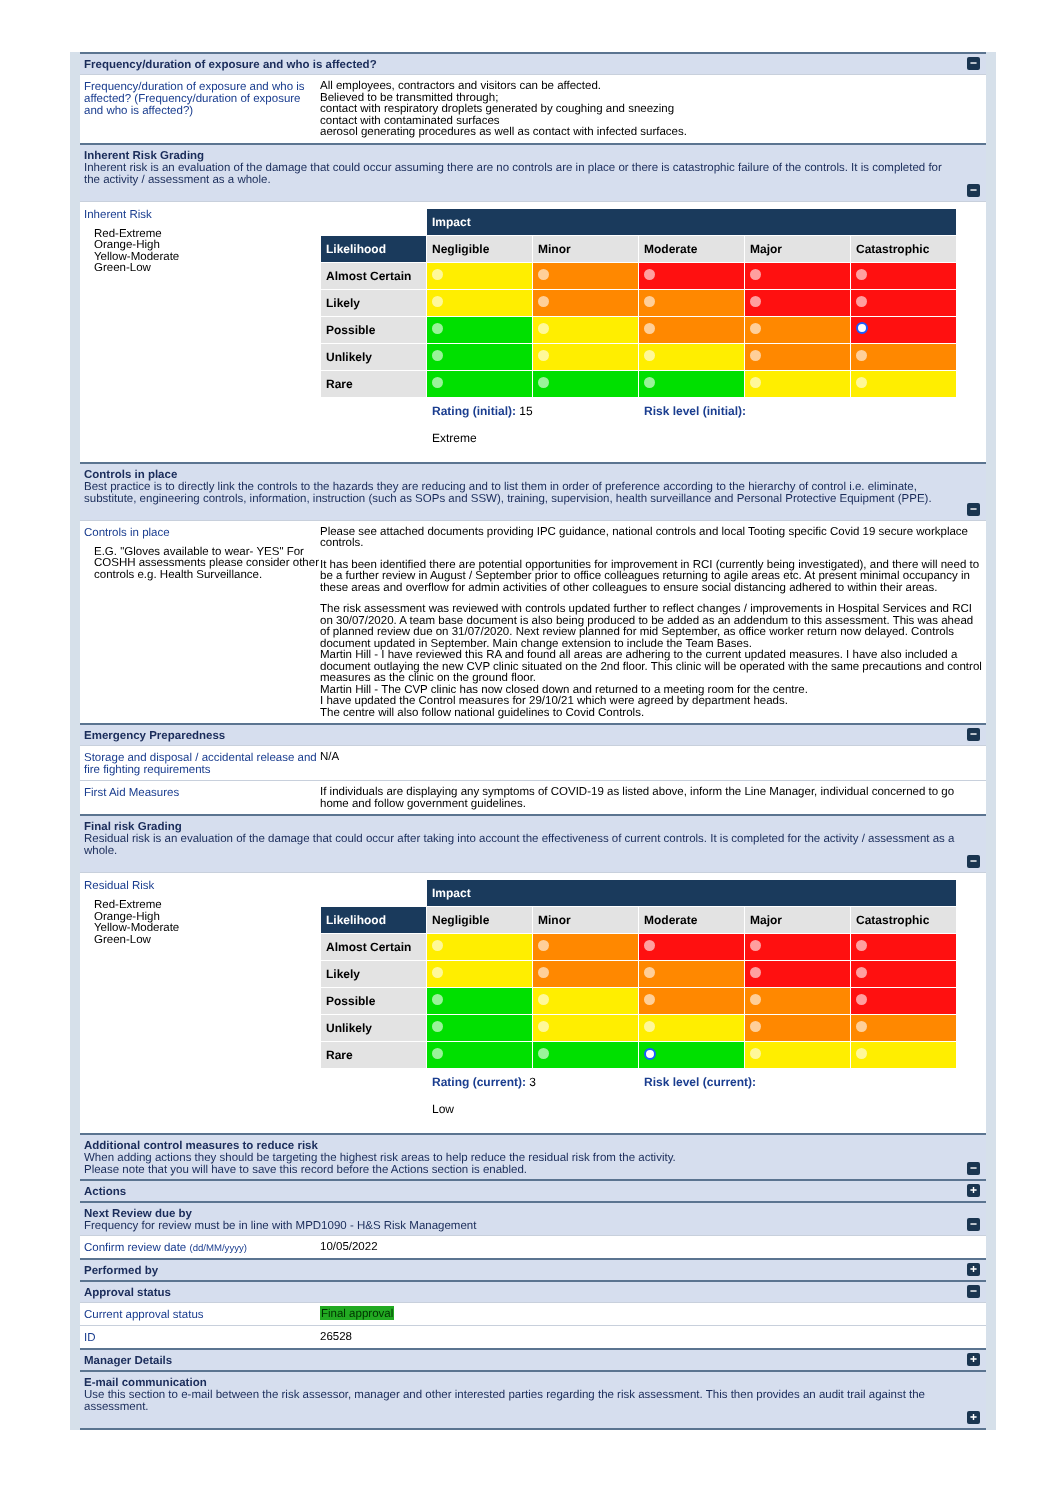Frequency/duration of exposure and who is affected?
−
Frequency/duration of exposure and who is affected? (Frequency/duration of exposure and who is affected?)
All employees, contractors and visitors can be affected.
Believed to be transmitted through;
contact with respiratory droplets generated by coughing and sneezing
contact with contaminated surfaces
aerosol generating procedures as well as contact with infected surfaces.
Inherent Risk Grading
Inherent risk is an evaluation of the damage that could occur assuming there are no controls are in place or there is catastrophic failure of the controls. It is completed for the activity / assessment as a whole.
−
Inherent Risk
Red-Extreme
Orange-High
Yellow-Moderate
Green-Low
| | Impact | | | | |
| Likelihood | Negligible | Minor | Moderate | Major | Catastrophic |
| Almost Certain | | | | | |
| Likely | | | | | |
| Possible | | | | | |
| Unlikely | | | | | |
| Rare | | | | | |
| | Rating (initial): 15 | | Risk level (initial): | | |
| | Extreme | | | | |
Controls in place
Best practice is to directly link the controls to the hazards they are reducing and to list them in order of preference according to the hierarchy of control i.e. eliminate, substitute, engineering controls, information, instruction (such as SOPs and SSW), training, supervision, health surveillance and Personal Protective Equipment (PPE).
−
Controls in place
E.G. "Gloves available to wear- YES" For COSHH assessments please consider other controls e.g. Health Surveillance.
Please see attached documents providing IPC guidance, national controls and local Tooting specific Covid 19 secure workplace controls.
It has been identified there are potential opportunities for improvement in RCI (currently being investigated), and there will need to be a further review in August / September prior to office colleagues returning to agile areas etc. At present minimal occupancy in these areas and overflow for admin activities of other colleagues to ensure social distancing adhered to within their areas.
The risk assessment was reviewed with controls updated further to reflect changes / improvements in Hospital Services and RCI on 30/07/2020. A team base document is also being produced to be added as an addendum to this assessment. This was ahead of planned review due on 31/07/2020. Next review planned for mid September, as office worker return now delayed. Controls document updated in September. Main change extension to include the Team Bases.
Martin Hill - I have reviewed this RA and found all areas are adhering to the current updated measures. I have also included a document outlaying the new CVP clinic situated on the 2nd floor. This clinic will be operated with the same precautions and control measures as the clinic on the ground floor.
Martin Hill - The CVP clinic has now closed down and returned to a meeting room for the centre.
I have updated the Control measures for 29/10/21 which were agreed by department heads.
The centre will also follow national guidelines to Covid Controls.
Emergency Preparedness
−
Storage and disposal / accidental release and fire fighting requirements
N/A
First Aid Measures
If individuals are displaying any symptoms of COVID-19 as listed above, inform the Line Manager, individual concerned to go home and follow government guidelines.
Final risk Grading
Residual risk is an evaluation of the damage that could occur after taking into account the effectiveness of current controls. It is completed for the activity / assessment as a whole.
−
Residual Risk
Red-Extreme
Orange-High
Yellow-Moderate
Green-Low
| | Impact | | | | |
| Likelihood | Negligible | Minor | Moderate | Major | Catastrophic |
| Almost Certain | | | | | |
| Likely | | | | | |
| Possible | | | | | |
| Unlikely | | | | | |
| Rare | | | | | |
| | Rating (current): 3 | | Risk level (current): | | |
| | Low | | | | |
Additional control measures to reduce risk
When adding actions they should be targeting the highest risk areas to help reduce the residual risk from the activity.
Please note that you will have to save this record before the Actions section is enabled.
−
Actions
+
Next Review due by
Frequency for review must be in line with MPD1090 - H&S Risk Management
−
Confirm review date (dd/MM/yyyy)
10/05/2022
Performed by
+
Approval status
−
Current approval status
Final approval
ID
26528
Manager Details
+
E-mail communication
Use this section to e-mail between the risk assessor, manager and other interested parties regarding the risk assessment. This then provides an audit trail against the assessment.
+